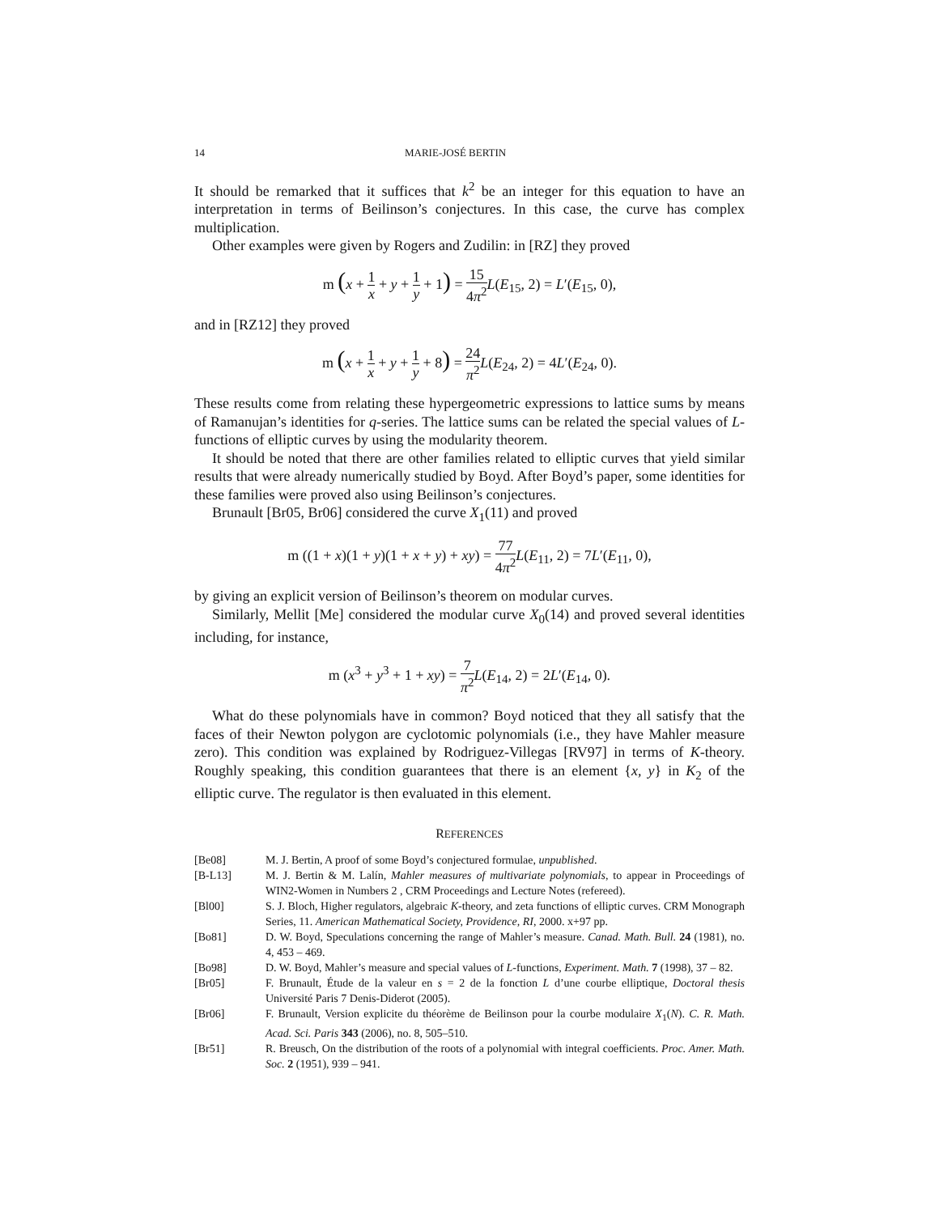14 MARIE-JOSÉ BERTIN
It should be remarked that it suffices that k<sup>2</sup> be an integer for this equation to have an interpretation in terms of Beilinson’s conjectures. In this case, the curve has complex multiplication.
Other examples were given by Rogers and Zudilin: in [RZ] they proved
m (x + 1 x + y + 1 y + 1) = 15 4π<sup>2</sup> L(E<sub>15</sub>, 2) = L′(E<sub>15</sub>, 0),
and in [RZ12] they proved
m (x + 1 x + y + 1 y + 8) = 24 π<sup>2</sup> L(E<sub>24</sub>, 2) = 4L′(E<sub>24</sub>, 0).
These results come from relating these hypergeometric expressions to lattice sums by means of Ramanujan’s identities for q-series. The lattice sums can be related the special values of L-functions of elliptic curves by using the modularity theorem.
It should be noted that there are other families related to elliptic curves that yield similar results that were already numerically studied by Boyd. After Boyd’s paper, some identities for these families were proved also using Beilinson’s conjectures.
Brunault [Br05, Br06] considered the curve X<sub>1</sub>(11) and proved
m ((1 + x)(1 + y)(1 + x + y) + xy) = 77 4π<sup>2</sup> L(E<sub>11</sub>, 2) = 7L′(E<sub>11</sub>, 0),
by giving an explicit version of Beilinson’s theorem on modular curves.
Similarly, Mellit [Me] considered the modular curve X<sub>0</sub>(14) and proved several identities including, for instance,
m (x<sup>3</sup> + y<sup>3</sup> + 1 + xy) = 7 π<sup>2</sup> L(E<sub>14</sub>, 2) = 2L′(E<sub>14</sub>, 0).
What do these polynomials have in common? Boyd noticed that they all satisfy that the faces of their Newton polygon are cyclotomic polynomials (i.e., they have Mahler measure zero). This condition was explained by Rodriguez-Villegas [RV97] in terms of K-theory. Roughly speaking, this condition guarantees that there is an element {x, y} in K<sub>2</sub> of the elliptic curve. The regulator is then evaluated in this element.
REFERENCES
[Be08] M. J. Bertin, A proof of some Boyd’s conjectured formulae, unpublished.
[B-L13] M. J. Bertin & M. Lalín, Mahler measures of multivariate polynomials, to appear in Proceedings of WIN2-Women in Numbers 2 , CRM Proceedings and Lecture Notes (refereed).
[Bl00] S. J. Bloch, Higher regulators, algebraic K-theory, and zeta functions of elliptic curves. CRM Monograph Series, 11. American Mathematical Society, Providence, RI, 2000. x+97 pp.
[Bo81] D. W. Boyd, Speculations concerning the range of Mahler’s measure. Canad. Math. Bull. 24 (1981), no. 4, 453 – 469.
[Bo98] D. W. Boyd, Mahler’s measure and special values of L-functions, Experiment. Math. 7 (1998), 37 – 82.
[Br05] F. Brunault, Étude de la valeur en s = 2 de la fonction L d’une courbe elliptique, Doctoral thesis Université Paris 7 Denis-Diderot (2005).
[Br06] F. Brunault, Version explicite du théorème de Beilinson pour la courbe modulaire X<sub>1</sub>(N). C. R. Math. Acad. Sci. Paris 343 (2006), no. 8, 505–510.
[Br51] R. Breusch, On the distribution of the roots of a polynomial with integral coefficients. Proc. Amer. Math. Soc. 2 (1951), 939 – 941.